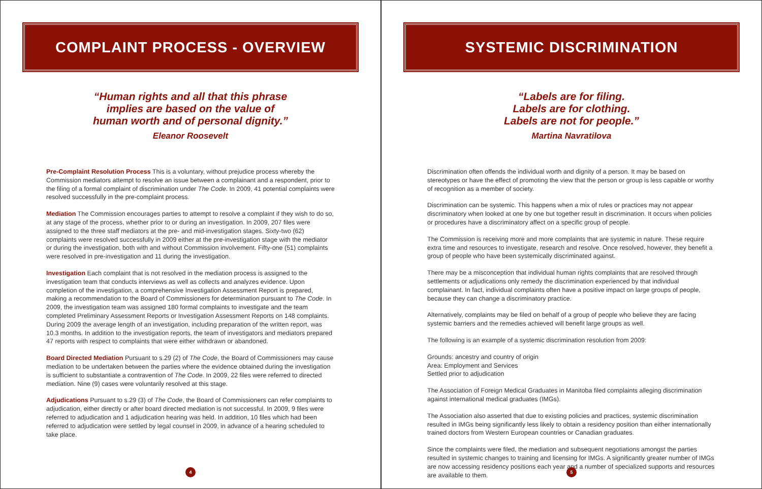COMPLAINT PROCESS - OVERVIEW
“Human rights and all that this phrase
implies are based on the value of
human worth and of personal dignity.”
Eleanor Roosevelt
Pre-Complaint Resolution Process This is a voluntary, without prejudice process whereby the Commission mediators attempt to resolve an issue between a complainant and a respondent, prior to the filing of a formal complaint of discrimination under The Code. In 2009, 41 potential complaints were resolved successfully in the pre-complaint process.
Mediation The Commission encourages parties to attempt to resolve a complaint if they wish to do so, at any stage of the process, whether prior to or during an investigation. In 2009, 207 files were assigned to the three staff mediators at the pre- and mid-investigation stages. Sixty-two (62) complaints were resolved successfully in 2009 either at the pre-investigation stage with the mediator or during the investigation, both with and without Commission involvement. Fifty-one (51) complaints were resolved in pre-investigation and 11 during the investigation.
Investigation Each complaint that is not resolved in the mediation process is assigned to the investigation team that conducts interviews as well as collects and analyzes evidence. Upon completion of the investigation, a comprehensive Investigation Assessment Report is prepared, making a recommendation to the Board of Commissioners for determination pursuant to The Code. In 2009, the investigation team was assigned 180 formal complaints to investigate and the team completed Preliminary Assessment Reports or Investigation Assessment Reports on 148 complaints. During 2009 the average length of an investigation, including preparation of the written report, was 10.3 months. In addition to the investigation reports, the team of investigators and mediators prepared 47 reports with respect to complaints that were either withdrawn or abandoned.
Board Directed Mediation Pursuant to s.29 (2) of The Code, the Board of Commissioners may cause mediation to be undertaken between the parties where the evidence obtained during the investigation is sufficient to substantiate a contravention of The Code. In 2009, 22 files were referred to directed mediation. Nine (9) cases were voluntarily resolved at this stage.
Adjudications Pursuant to s.29 (3) of The Code, the Board of Commissioners can refer complaints to adjudication, either directly or after board directed mediation is not successful. In 2009, 9 files were referred to adjudication and 1 adjudication hearing was held. In addition, 10 files which had been referred to adjudication were settled by legal counsel in 2009, in advance of a hearing scheduled to take place.
4
SYSTEMIC DISCRIMINATION
“Labels are for filing.
Labels are for clothing.
Labels are not for people.”
Martina Navratilova
Discrimination often offends the individual worth and dignity of a person. It may be based on stereotypes or have the effect of promoting the view that the person or group is less capable or worthy of recognition as a member of society.
Discrimination can be systemic. This happens when a mix of rules or practices may not appear discriminatory when looked at one by one but together result in discrimination. It occurs when policies or procedures have a discriminatory affect on a specific group of people.
The Commission is receiving more and more complaints that are systemic in nature. These require extra time and resources to investigate, research and resolve. Once resolved, however, they benefit a group of people who have been systemically discriminated against.
There may be a misconception that individual human rights complaints that are resolved through settlements or adjudications only remedy the discrimination experienced by that individual complainant. In fact, individual complaints often have a positive impact on large groups of people, because they can change a discriminatory practice.
Alternatively, complaints may be filed on behalf of a group of people who believe they are facing systemic barriers and the remedies achieved will benefit large groups as well.
The following is an example of a systemic discrimination resolution from 2009:
Grounds: ancestry and country of origin
Area: Employment and Services
Settled prior to adjudication
The Association of Foreign Medical Graduates in Manitoba filed complaints alleging discrimination against international medical graduates (IMGs).
The Association also asserted that due to existing policies and practices, systemic discrimination resulted in IMGs being significantly less likely to obtain a residency position than either internationally trained doctors from Western European countries or Canadian graduates.
Since the complaints were filed, the mediation and subsequent negotiations amongst the parties resulted in systemic changes to training and licensing for IMGs. A significantly greater number of IMGs are now accessing residency positions each year and a number of specialized supports and resources are available to them.
5